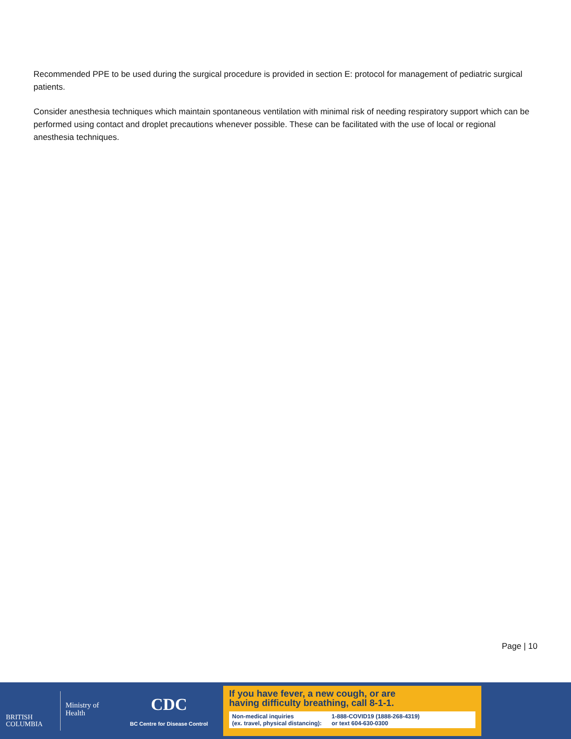Recommended PPE to be used during the surgical procedure is provided in section E: protocol for management of pediatric surgical patients.
Consider anesthesia techniques which maintain spontaneous ventilation with minimal risk of needing respiratory support which can be performed using contact and droplet precautions whenever possible. These can be facilitated with the use of local or regional anesthesia techniques.
Page | 10
BRITISH
COLUMBIA
Ministry of
Health
CDC
BC Centre for Disease Control
If you have fever, a new cough, or are
having difficulty breathing, call 8-1-1.
Non-medical inquiries
(ex. travel, physical distancing): 1-888-COVID19 (1888-268-4319)
or text 604-630-0300